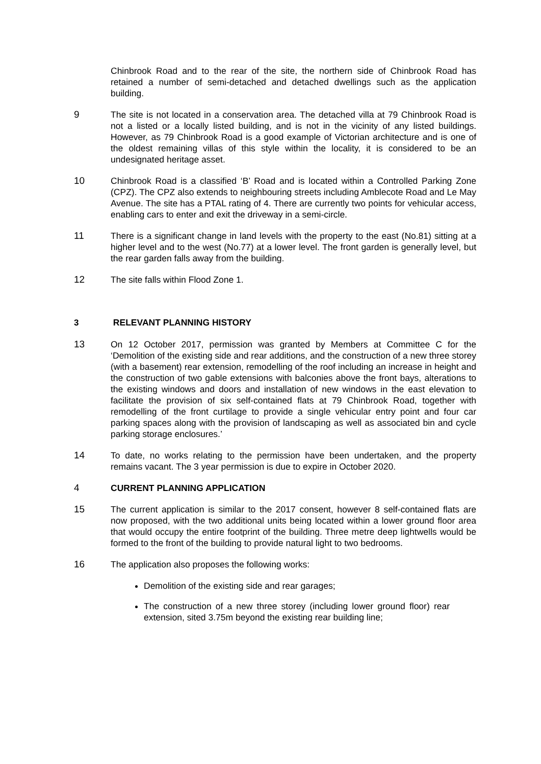Chinbrook Road and to the rear of the site, the northern side of Chinbrook Road has retained a number of semi-detached and detached dwellings such as the application building.
9 The site is not located in a conservation area. The detached villa at 79 Chinbrook Road is not a listed or a locally listed building, and is not in the vicinity of any listed buildings. However, as 79 Chinbrook Road is a good example of Victorian architecture and is one of the oldest remaining villas of this style within the locality, it is considered to be an undesignated heritage asset.
10 Chinbrook Road is a classified ‘B’ Road and is located within a Controlled Parking Zone (CPZ). The CPZ also extends to neighbouring streets including Amblecote Road and Le May Avenue. The site has a PTAL rating of 4. There are currently two points for vehicular access, enabling cars to enter and exit the driveway in a semi-circle.
11 There is a significant change in land levels with the property to the east (No.81) sitting at a higher level and to the west (No.77) at a lower level. The front garden is generally level, but the rear garden falls away from the building.
12 The site falls within Flood Zone 1.
3 RELEVANT PLANNING HISTORY
13 On 12 October 2017, permission was granted by Members at Committee C for the ‘Demolition of the existing side and rear additions, and the construction of a new three storey (with a basement) rear extension, remodelling of the roof including an increase in height and the construction of two gable extensions with balconies above the front bays, alterations to the existing windows and doors and installation of new windows in the east elevation to facilitate the provision of six self-contained flats at 79 Chinbrook Road, together with remodelling of the front curtilage to provide a single vehicular entry point and four car parking spaces along with the provision of landscaping as well as associated bin and cycle parking storage enclosures.’
14 To date, no works relating to the permission have been undertaken, and the property remains vacant. The 3 year permission is due to expire in October 2020.
4 CURRENT PLANNING APPLICATION
15 The current application is similar to the 2017 consent, however 8 self-contained flats are now proposed, with the two additional units being located within a lower ground floor area that would occupy the entire footprint of the building. Three metre deep lightwells would be formed to the front of the building to provide natural light to two bedrooms.
16 The application also proposes the following works:
Demolition of the existing side and rear garages;
The construction of a new three storey (including lower ground floor) rear extension, sited 3.75m beyond the existing rear building line;